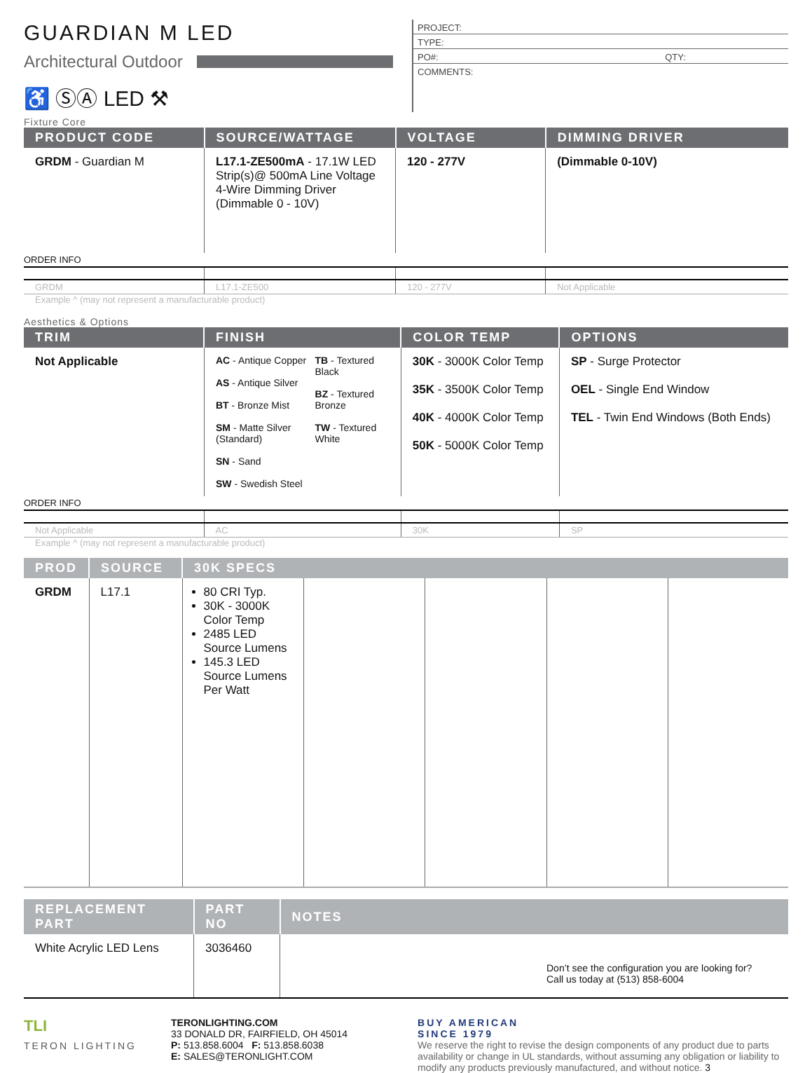GUARDIAN M LED
Architectural Outdoor
♿ ⓈⒶ LED ⚒
PROJECT:
TYPE:
PO#: QTY:
COMMENTS:
Fixture Core
| PRODUCT CODE | SOURCE/WATTAGE | VOLTAGE | DIMMING DRIVER |
| --- | --- | --- | --- |
| GRDM - Guardian M | L17.1-ZE500mA - 17.1W LED Strip(s)@ 500mA Line Voltage 4-Wire Dimming Driver (Dimmable 0 - 10V) | 120 - 277V | (Dimmable 0-10V) |
| ORDER INFO | | | |
| GRDM | L17.1-ZE500 | 120 - 277V | Not Applicable |
Example ^ (may not represent a manufacturable product)
Aesthetics & Options
| TRIM | FINISH | COLOR TEMP | OPTIONS |
| --- | --- | --- | --- |
| Not Applicable | AC - Antique Copper AS - Antique Silver BT - Bronze Mist SM - Matte Silver (Standard) SN - Sand SW - Swedish Steel TB - Textured Black BZ - Textured Bronze TW - Textured White | 30K - 3000K Color Temp 35K - 3500K Color Temp 40K - 4000K Color Temp 50K - 5000K Color Temp | SP - Surge Protector OEL - Single End Window TEL - Twin End Windows (Both Ends) |
| ORDER INFO | | | |
| Not Applicable | AC | 30K | SP |
Example ^ (may not represent a manufacturable product)
| PROD | SOURCE | 30K SPECS | | | | |
| --- | --- | --- | --- | --- | --- | --- |
| GRDM | L17.1 | 80 CRI Typ. 30K - 3000K Color Temp 2485 LED Source Lumens 145.3 LED Source Lumens Per Watt | | | | |
| REPLACEMENT PART | PART NO | NOTES |
| --- | --- | --- |
| White Acrylic LED Lens | 3036460 | Don’t see the configuration you are looking for? Call us today at (513) 858-6004 |
TLI
TERON LIGHTING
TERONLIGHTING.COM
33 DONALD DR, FAIRFIELD, OH 45014
P: 513.858.6004 F: 513.858.6038
E: SALES@TERONLIGHT.COM
BUY AMERICAN
SINCE 1979
We reserve the right to revise the design components of any product due to parts availability or change in UL standards, without assuming any obligation or liability to modify any products previously manufactured, and without notice. 3